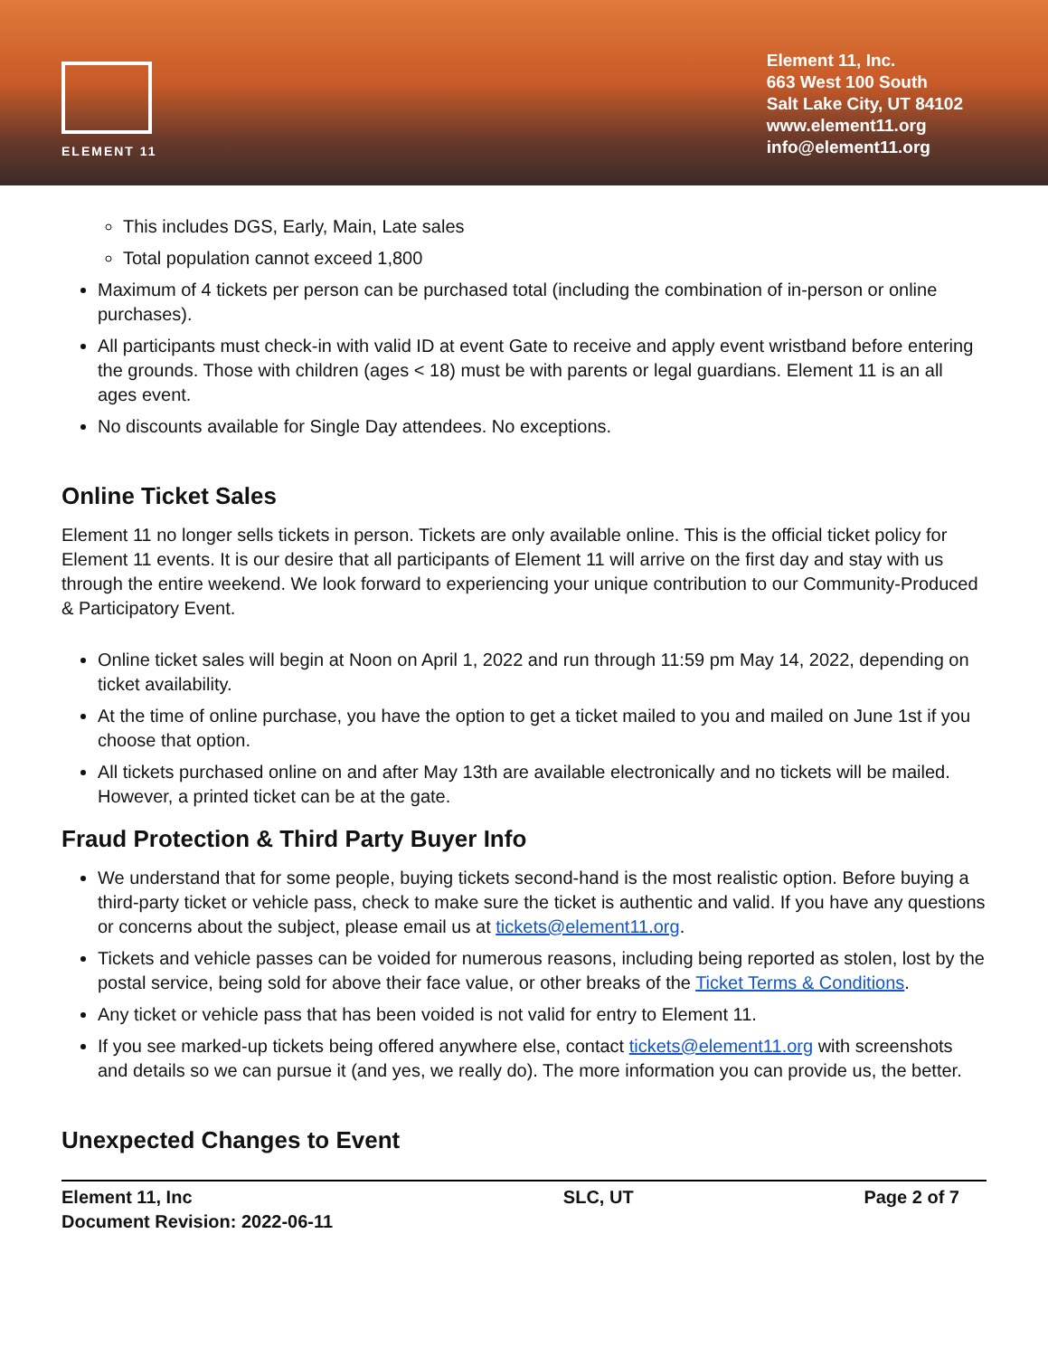ELEMENT 11
Element 11, Inc.
663 West 100 South
Salt Lake City, UT 84102
www.element11.org
info@element11.org
This includes DGS, Early, Main, Late sales
Total population cannot exceed 1,800
Maximum of 4 tickets per person can be purchased total (including the combination of in-person or online purchases).
All participants must check-in with valid ID at event Gate to receive and apply event wristband before entering the grounds. Those with children (ages < 18) must be with parents or legal guardians. Element 11 is an all ages event.
No discounts available for Single Day attendees. No exceptions.
Online Ticket Sales
Element 11 no longer sells tickets in person. Tickets are only available online. This is the official ticket policy for Element 11 events. It is our desire that all participants of Element 11 will arrive on the first day and stay with us through the entire weekend. We look forward to experiencing your unique contribution to our Community-Produced & Participatory Event.
Online ticket sales will begin at Noon on April 1, 2022 and run through 11:59 pm May 14, 2022, depending on ticket availability.
At the time of online purchase, you have the option to get a ticket mailed to you and mailed on June 1st if you choose that option.
All tickets purchased online on and after May 13th are available electronically and no tickets will be mailed. However, a printed ticket can be at the gate.
Fraud Protection & Third Party Buyer Info
We understand that for some people, buying tickets second-hand is the most realistic option. Before buying a third-party ticket or vehicle pass, check to make sure the ticket is authentic and valid. If you have any questions or concerns about the subject, please email us at tickets@element11.org.
Tickets and vehicle passes can be voided for numerous reasons, including being reported as stolen, lost by the postal service, being sold for above their face value, or other breaks of the Ticket Terms & Conditions.
Any ticket or vehicle pass that has been voided is not valid for entry to Element 11.
If you see marked-up tickets being offered anywhere else, contact tickets@element11.org with screenshots and details so we can pursue it (and yes, we really do). The more information you can provide us, the better.
Unexpected Changes to Event
Element 11, Inc
Document Revision: 2022-06-11
SLC, UT Page 2 of 7